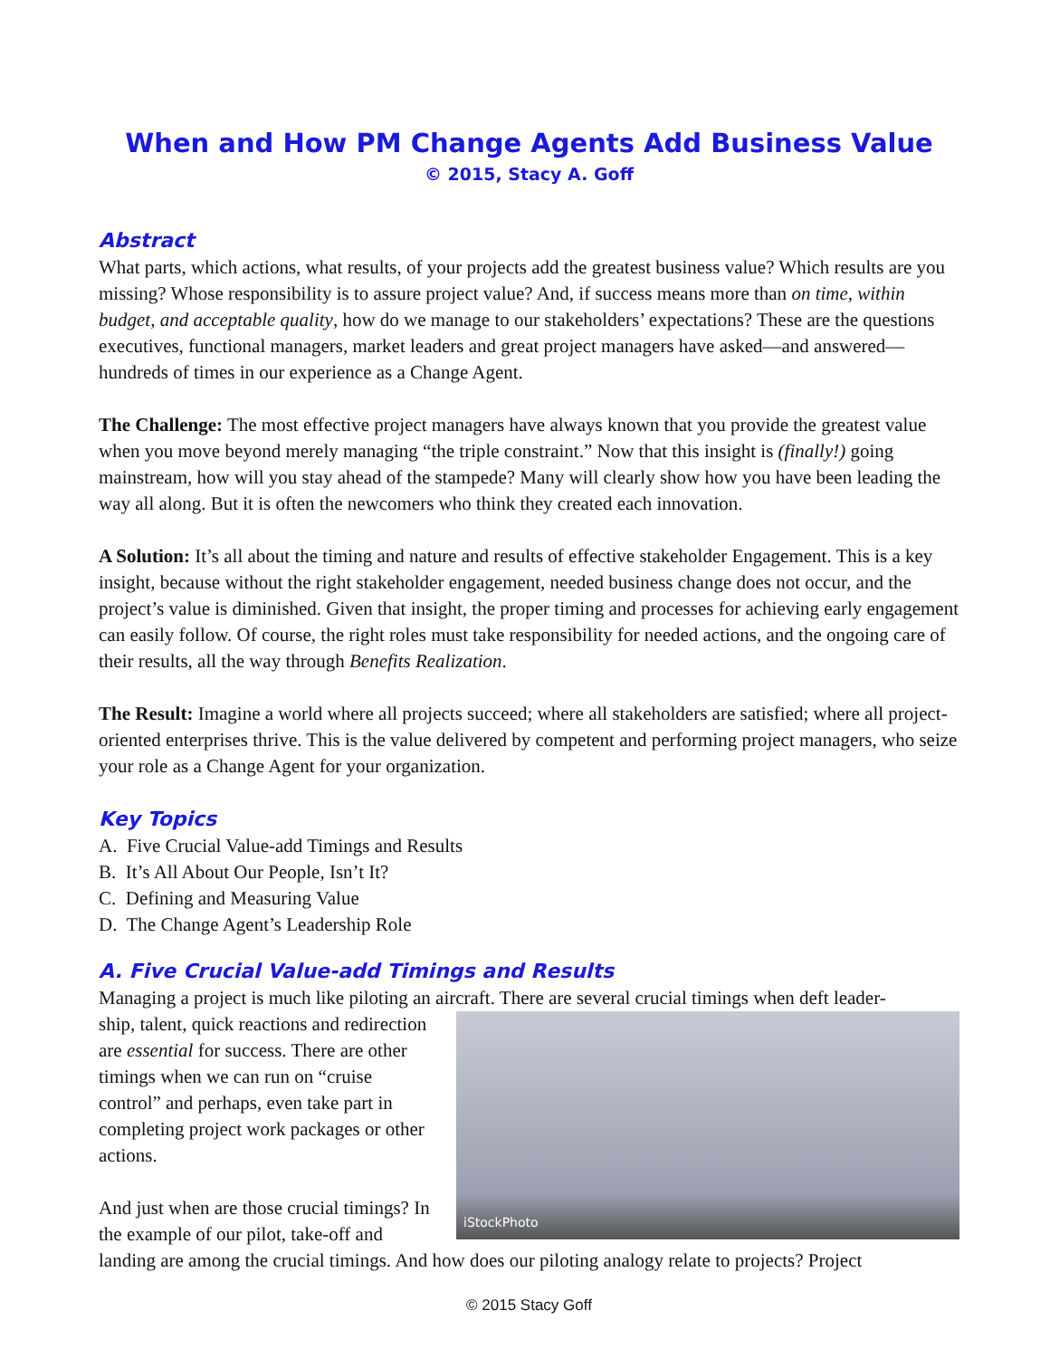When and How PM Change Agents Add Business Value
© 2015, Stacy A. Goff
Abstract
What parts, which actions, what results, of your projects add the greatest business value? Which results are you missing? Whose responsibility is to assure project value? And, if success means more than on time, within budget, and acceptable quality, how do we manage to our stakeholders’ expectations? These are the questions executives, functional managers, market leaders and great project managers have asked—and answered—hundreds of times in our experience as a Change Agent.
The Challenge: The most effective project managers have always known that you provide the greatest value when you move beyond merely managing “the triple constraint.” Now that this insight is (finally!) going mainstream, how will you stay ahead of the stampede? Many will clearly show how you have been leading the way all along. But it is often the newcomers who think they created each innovation.
A Solution: It’s all about the timing and nature and results of effective stakeholder Engagement. This is a key insight, because without the right stakeholder engagement, needed business change does not occur, and the project’s value is diminished. Given that insight, the proper timing and processes for achieving early engagement can easily follow. Of course, the right roles must take responsibility for needed actions, and the ongoing care of their results, all the way through Benefits Realization.
The Result: Imagine a world where all projects succeed; where all stakeholders are satisfied; where all project-oriented enterprises thrive. This is the value delivered by competent and performing project managers, who seize your role as a Change Agent for your organization.
Key Topics
A. Five Crucial Value-add Timings and Results
B. It’s All About Our People, Isn’t It?
C. Defining and Measuring Value
D. The Change Agent’s Leadership Role
A. Five Crucial Value-add Timings and Results
Managing a project is much like piloting an aircraft. There are several crucial timings when deft leader-
iStockPhoto
ship, talent, quick reactions and redirection are essential for success. There are other timings when we can run on “cruise control” and perhaps, even take part in completing project work packages or other actions.
And just when are those crucial timings? In the example of our pilot, take-off and landing are among the crucial timings. And how does our piloting analogy relate to projects? Project
© 2015 Stacy Goff